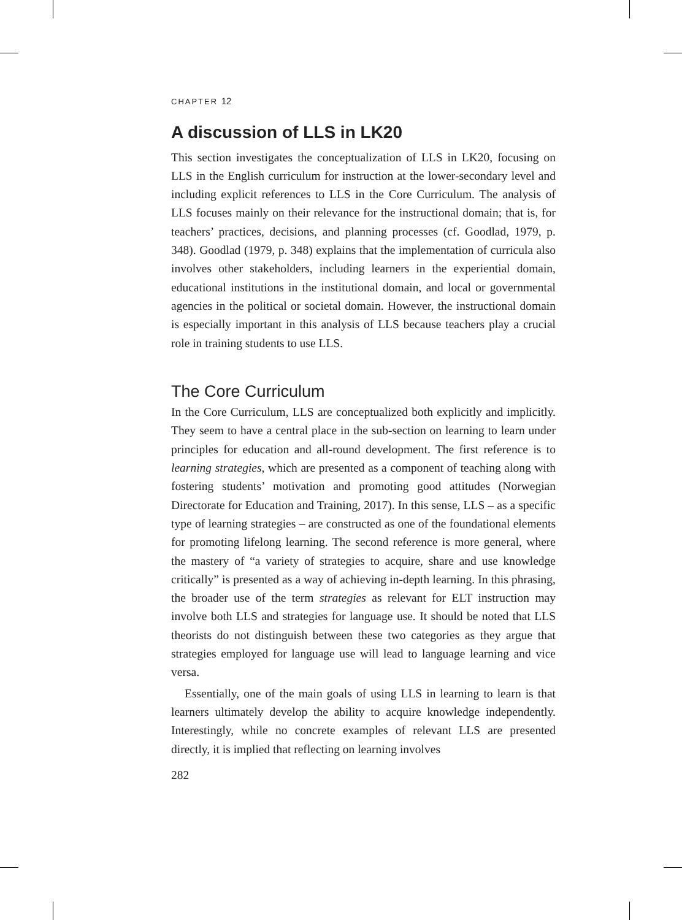CHAPTER 12
A discussion of LLS in LK20
This section investigates the conceptualization of LLS in LK20, focusing on LLS in the English curriculum for instruction at the lower-secondary level and including explicit references to LLS in the Core Curriculum. The analysis of LLS focuses mainly on their relevance for the instructional domain; that is, for teachers’ practices, decisions, and planning processes (cf. Goodlad, 1979, p. 348). Goodlad (1979, p. 348) explains that the implementation of curricula also involves other stakeholders, including learners in the experiential domain, educational institutions in the institutional domain, and local or governmental agencies in the political or societal domain. However, the instructional domain is especially important in this analysis of LLS because teachers play a crucial role in training students to use LLS.
The Core Curriculum
In the Core Curriculum, LLS are conceptualized both explicitly and implicitly. They seem to have a central place in the sub-section on learning to learn under principles for education and all-round development. The first reference is to learning strategies, which are presented as a component of teaching along with fostering students’ motivation and promoting good attitudes (Norwegian Directorate for Education and Training, 2017). In this sense, LLS – as a specific type of learning strategies – are constructed as one of the foundational elements for promoting lifelong learning. The second reference is more general, where the mastery of “a variety of strategies to acquire, share and use knowledge critically” is presented as a way of achieving in-depth learning. In this phrasing, the broader use of the term strategies as relevant for ELT instruction may involve both LLS and strategies for language use. It should be noted that LLS theorists do not distinguish between these two categories as they argue that strategies employed for language use will lead to language learning and vice versa.
Essentially, one of the main goals of using LLS in learning to learn is that learners ultimately develop the ability to acquire knowledge independently. Interestingly, while no concrete examples of relevant LLS are presented directly, it is implied that reflecting on learning involves
282